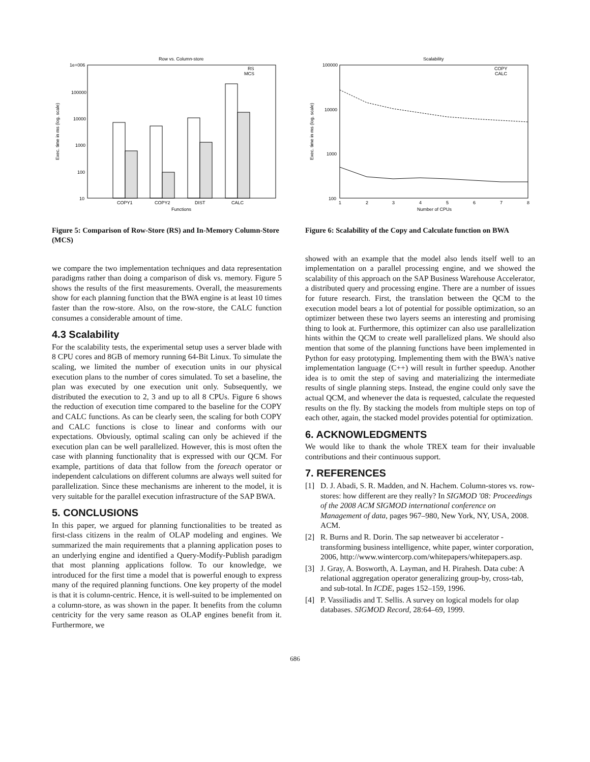Row vs. Column-store
1e+006
100000
10000
1000
100
10
Exec. time in ms (log. scale)
RS
MCS
COPY1
COPY2
DIST
CALC
Functions
Figure 5: Comparison of Row-Store (RS) and In-Memory Column-Store (MCS)
we compare the two implementation techniques and data representation paradigms rather than doing a comparison of disk vs. memory. Figure 5 shows the results of the first measurements. Overall, the measurements show for each planning function that the BWA engine is at least 10 times faster than the row-store. Also, on the row-store, the CALC function consumes a considerable amount of time.
4.3 Scalability
For the scalability tests, the experimental setup uses a server blade with 8 CPU cores and 8GB of memory running 64-Bit Linux. To simulate the scaling, we limited the number of execution units in our physical execution plans to the number of cores simulated. To set a baseline, the plan was executed by one execution unit only. Subsequently, we distributed the execution to 2, 3 and up to all 8 CPUs. Figure 6 shows the reduction of execution time compared to the baseline for the COPY and CALC functions. As can be clearly seen, the scaling for both COPY and CALC functions is close to linear and conforms with our expectations. Obviously, optimal scaling can only be achieved if the execution plan can be well parallelized. However, this is most often the case with planning functionality that is expressed with our QCM. For example, partitions of data that follow from the foreach operator or independent calculations on different columns are always well suited for parallelization. Since these mechanisms are inherent to the model, it is very suitable for the parallel execution infrastructure of the SAP BWA.
5. CONCLUSIONS
In this paper, we argued for planning functionalities to be treated as first-class citizens in the realm of OLAP modeling and engines. We summarized the main requirements that a planning application poses to an underlying engine and identified a Query-Modify-Publish paradigm that most planning applications follow. To our knowledge, we introduced for the first time a model that is powerful enough to express many of the required planning functions. One key property of the model is that it is column-centric. Hence, it is well-suited to be implemented on a column-store, as was shown in the paper. It benefits from the column centricity for the very same reason as OLAP engines benefit from it. Furthermore, we
Scalability
100000
10000
1000
100
Exec. time in ms (log. scale)
COPY
CALC
1
2
3
4
5
6
7
8
Number of CPUs
Figure 6: Scalability of the Copy and Calculate function on BWA
showed with an example that the model also lends itself well to an implementation on a parallel processing engine, and we showed the scalability of this approach on the SAP Business Warehouse Accelerator, a distributed query and processing engine. There are a number of issues for future research. First, the translation between the QCM to the execution model bears a lot of potential for possible optimization, so an optimizer between these two layers seems an interesting and promising thing to look at. Furthermore, this optimizer can also use parallelization hints within the QCM to create well parallelized plans. We should also mention that some of the planning functions have been implemented in Python for easy prototyping. Implementing them with the BWA's native implementation language (C++) will result in further speedup. Another idea is to omit the step of saving and materializing the intermediate results of single planning steps. Instead, the engine could only save the actual QCM, and whenever the data is requested, calculate the requested results on the fly. By stacking the models from multiple steps on top of each other, again, the stacked model provides potential for optimization.
6. ACKNOWLEDGMENTS
We would like to thank the whole TREX team for their invaluable contributions and their continuous support.
7. REFERENCES
[1] D. J. Abadi, S. R. Madden, and N. Hachem. Column-stores vs. row-stores: how different are they really? In SIGMOD '08: Proceedings of the 2008 ACM SIGMOD international conference on Management of data, pages 967–980, New York, NY, USA, 2008. ACM.
[2] R. Burns and R. Dorin. The sap netweaver bi accelerator - transforming business intelligence, white paper, winter corporation, 2006, http://www.wintercorp.com/whitepapers/whitepapers.asp.
[3] J. Gray, A. Bosworth, A. Layman, and H. Pirahesh. Data cube: A relational aggregation operator generalizing group-by, cross-tab, and sub-total. In ICDE, pages 152–159, 1996.
[4] P. Vassiliadis and T. Sellis. A survey on logical models for olap databases. SIGMOD Record, 28:64–69, 1999.
686